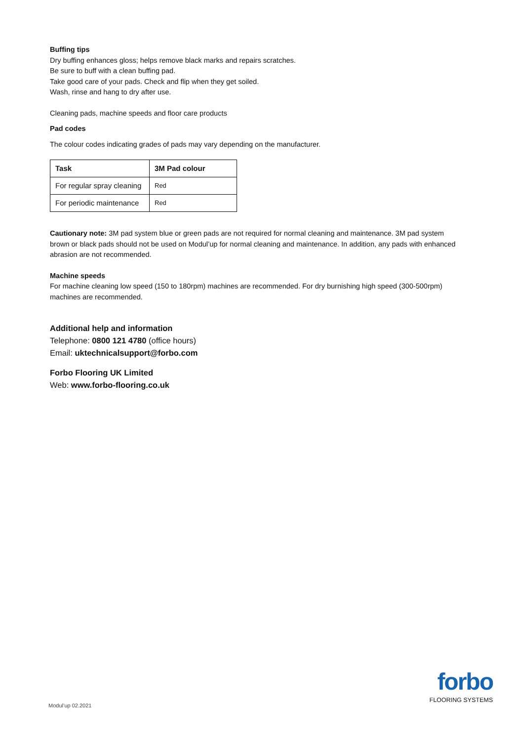Buffing tips
Dry buffing enhances gloss; helps remove black marks and repairs scratches.
Be sure to buff with a clean buffing pad.
Take good care of your pads. Check and flip when they get soiled.
Wash, rinse and hang to dry after use.
Cleaning pads, machine speeds and floor care products
Pad codes
The colour codes indicating grades of pads may vary depending on the manufacturer.
| Task | 3M Pad colour |
| --- | --- |
| For regular spray cleaning | Red |
| For periodic maintenance | Red |
Cautionary note: 3M pad system blue or green pads are not required for normal cleaning and maintenance. 3M pad system brown or black pads should not be used on Modul’up for normal cleaning and maintenance. In addition, any pads with enhanced abrasion are not recommended.
Machine speeds
For machine cleaning low speed (150 to 180rpm) machines are recommended. For dry burnishing high speed (300-500rpm) machines are recommended.
Additional help and information
Telephone: 0800 121 4780 (office hours)
Email: uktechnicalsupport@forbo.com
Forbo Flooring UK Limited
Web: www.forbo-flooring.co.uk
Modul’up 02.2021
forbo
FLOORING SYSTEMS